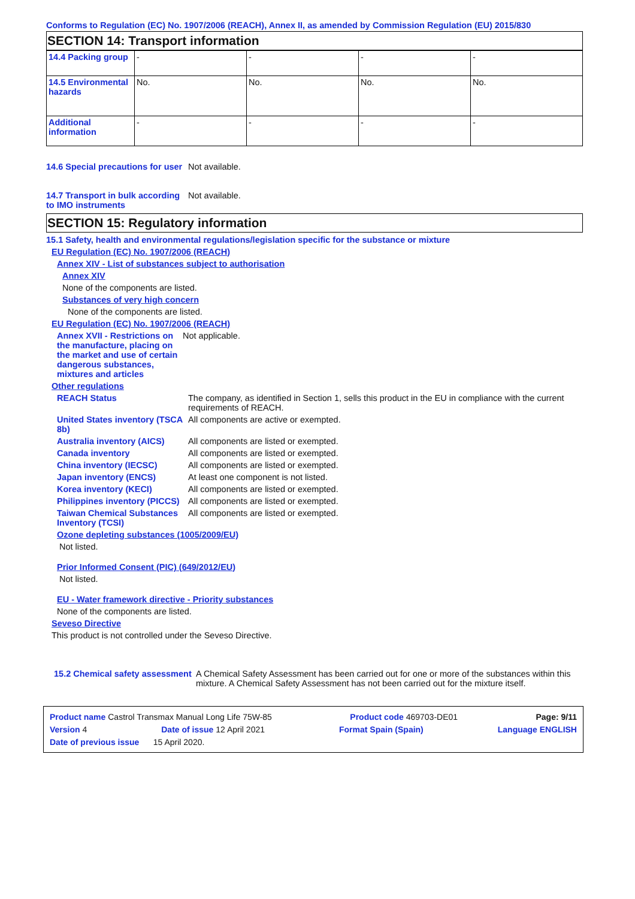Conforms to Regulation (EC) No. 1907/2006 (REACH), Annex II, as amended by Commission Regulation (EU) 2015/830
SECTION 14: Transport information
| 14.4 Packing group | - | - | - | - |
| 14.5 Environmental hazards | No. | No. | No. | No. |
| Additional information | - | - | - | - |
14.6 Special precautions for user
Not available.
14.7 Transport in bulk according to IMO instruments
Not available.
SECTION 15: Regulatory information
15.1 Safety, health and environmental regulations/legislation specific for the substance or mixture
EU Regulation (EC) No. 1907/2006 (REACH)
Annex XIV - List of substances subject to authorisation
Annex XIV
None of the components are listed.
Substances of very high concern
None of the components are listed.
EU Regulation (EC) No. 1907/2006 (REACH)
Annex XVII - Restrictions on the manufacture, placing on the market and use of certain dangerous substances, mixtures and articles
Not applicable.
Other regulations
REACH Status The company, as identified in Section 1, sells this product in the EU in compliance with the current requirements of REACH.
United States inventory (TSCA 8b)
All components are active or exempted.
Australia inventory (AICS)
All components are listed or exempted.
Canada inventory All components are listed or exempted.
China inventory (IECSC) All components are listed or exempted.
Japan inventory (ENCS) At least one component is not listed.
Korea inventory (KECI) All components are listed or exempted.
Philippines inventory (PICCS)
All components are listed or exempted.
Taiwan Chemical Substances Inventory (TCSI)
All components are listed or exempted.
Ozone depleting substances (1005/2009/EU)
Not listed.
Prior Informed Consent (PIC) (649/2012/EU)
Not listed.
EU - Water framework directive - Priority substances
None of the components are listed.
Seveso Directive
This product is not controlled under the Seveso Directive.
15.2 Chemical safety assessment
A Chemical Safety Assessment has been carried out for one or more of the substances within this mixture. A Chemical Safety Assessment has not been carried out for the mixture itself.
Product name Castrol Transmax Manual Long Life 75W-85 Product code 469703-DE01 Page: 9/11
Version 4 Date of issue 12 April 2021 Format Spain (Spain) Language ENGLISH
Date of previous issue 15 April 2020.